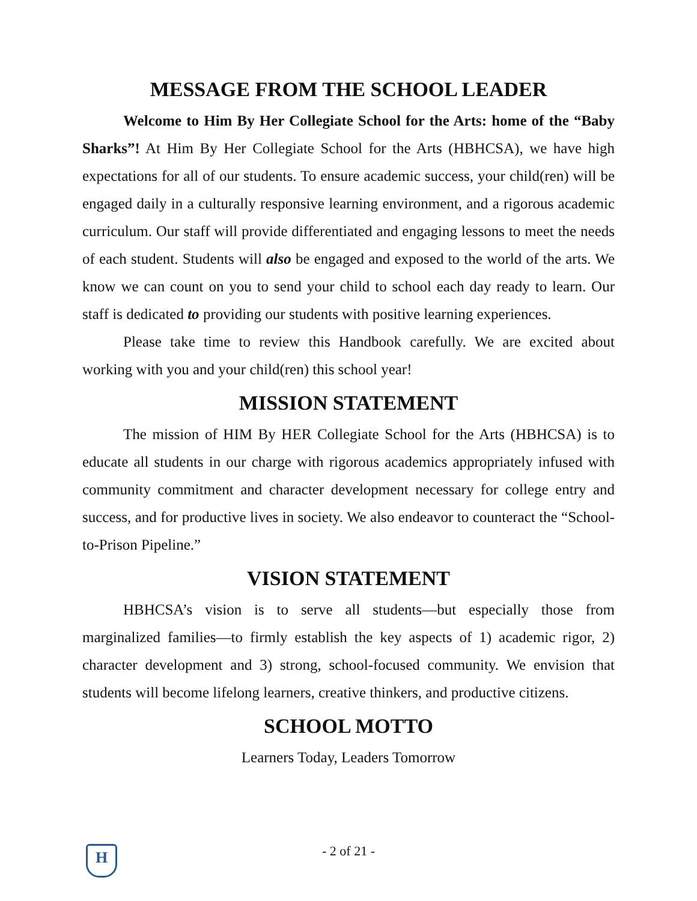MESSAGE FROM THE SCHOOL LEADER
Welcome to Him By Her Collegiate School for the Arts: home of the “Baby Sharks”! At Him By Her Collegiate School for the Arts (HBHCSA), we have high expectations for all of our students. To ensure academic success, your child(ren) will be engaged daily in a culturally responsive learning environment, and a rigorous academic curriculum. Our staff will provide differentiated and engaging lessons to meet the needs of each student. Students will also be engaged and exposed to the world of the arts. We know we can count on you to send your child to school each day ready to learn. Our staff is dedicated to providing our students with positive learning experiences.
Please take time to review this Handbook carefully. We are excited about working with you and your child(ren) this school year!
MISSION STATEMENT
The mission of HIM By HER Collegiate School for the Arts (HBHCSA) is to educate all students in our charge with rigorous academics appropriately infused with community commitment and character development necessary for college entry and success, and for productive lives in society. We also endeavor to counteract the “School-to-Prison Pipeline.”
VISION STATEMENT
HBHCSA’s vision is to serve all students—but especially those from marginalized families—to firmly establish the key aspects of 1) academic rigor, 2) character development and 3) strong, school-focused community. We envision that students will become lifelong learners, creative thinkers, and productive citizens.
SCHOOL MOTTO
Learners Today, Leaders Tomorrow
H
- 2 of 21 -